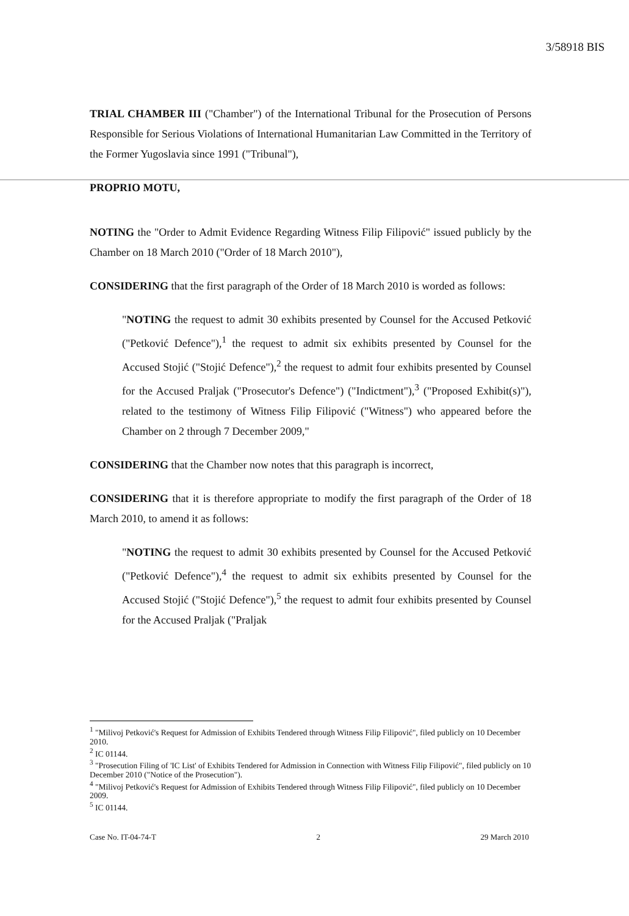3/58918 BIS
TRIAL CHAMBER III ("Chamber") of the International Tribunal for the Prosecution of Persons Responsible for Serious Violations of International Humanitarian Law Committed in the Territory of the Former Yugoslavia since 1991 ("Tribunal"),
PROPRIO MOTU,
NOTING the "Order to Admit Evidence Regarding Witness Filip Filipović" issued publicly by the Chamber on 18 March 2010 ("Order of 18 March 2010"),
CONSIDERING that the first paragraph of the Order of 18 March 2010 is worded as follows:
"NOTING the request to admit 30 exhibits presented by Counsel for the Accused Petković ("Petković Defence"),<sup>1</sup> the request to admit six exhibits presented by Counsel for the Accused Stojić ("Stojić Defence"),<sup>2</sup> the request to admit four exhibits presented by Counsel for the Accused Praljak ("Prosecutor's Defence") ("Indictment"),<sup>3</sup> ("Proposed Exhibit(s)"), related to the testimony of Witness Filip Filipović ("Witness") who appeared before the Chamber on 2 through 7 December 2009,"
CONSIDERING that the Chamber now notes that this paragraph is incorrect,
CONSIDERING that it is therefore appropriate to modify the first paragraph of the Order of 18 March 2010, to amend it as follows:
"NOTING the request to admit 30 exhibits presented by Counsel for the Accused Petković ("Petković Defence"),<sup>4</sup> the request to admit six exhibits presented by Counsel for the Accused Stojić ("Stojić Defence"),<sup>5</sup> the request to admit four exhibits presented by Counsel for the Accused Praljak ("Praljak
<sup>1</sup> "Milivoj Petković's Request for Admission of Exhibits Tendered through Witness Filip Filipović", filed publicly on 10 December 2010.
<sup>2</sup> IC 01144.
<sup>3</sup> "Prosecution Filing of 'IC List' of Exhibits Tendered for Admission in Connection with Witness Filip Filipović", filed publicly on 10 December 2010 ("Notice of the Prosecution").
<sup>4</sup> "Milivoj Petković's Request for Admission of Exhibits Tendered through Witness Filip Filipović", filed publicly on 10 December 2009.
<sup>5</sup> IC 01144.
Case No. IT-04-74-T 2 29 March 2010